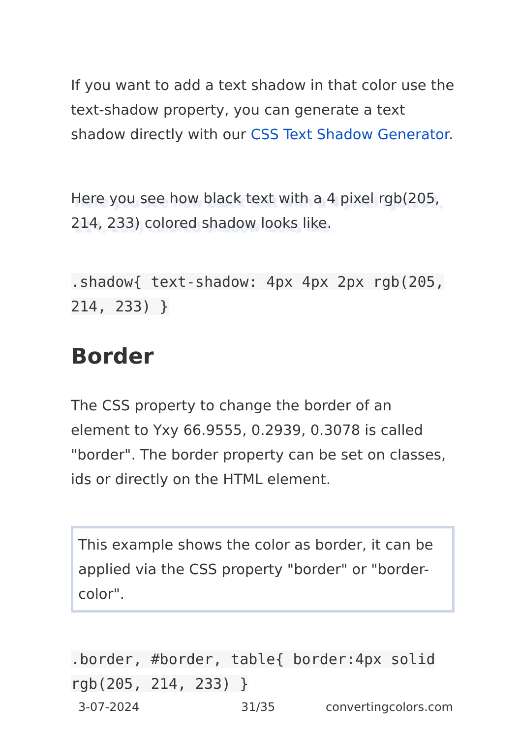If you want to add a text shadow in that color use the text-shadow property, you can generate a text shadow directly with our CSS Text Shadow Generator.
Here you see how black text with a 4 pixel rgb(205, 214, 233) colored shadow looks like.
.shadow{ text-shadow: 4px 4px 2px rgb(205, 214, 233) }
Border
The CSS property to change the border of an element to Yxy 66.9555, 0.2939, 0.3078 is called "border". The border property can be set on classes, ids or directly on the HTML element.
This example shows the color as border, it can be applied via the CSS property "border" or "border-color".
.border, #border, table{ border:4px solid rgb(205, 214, 233) }
3-07-2024 31/35 convertingcolors.com